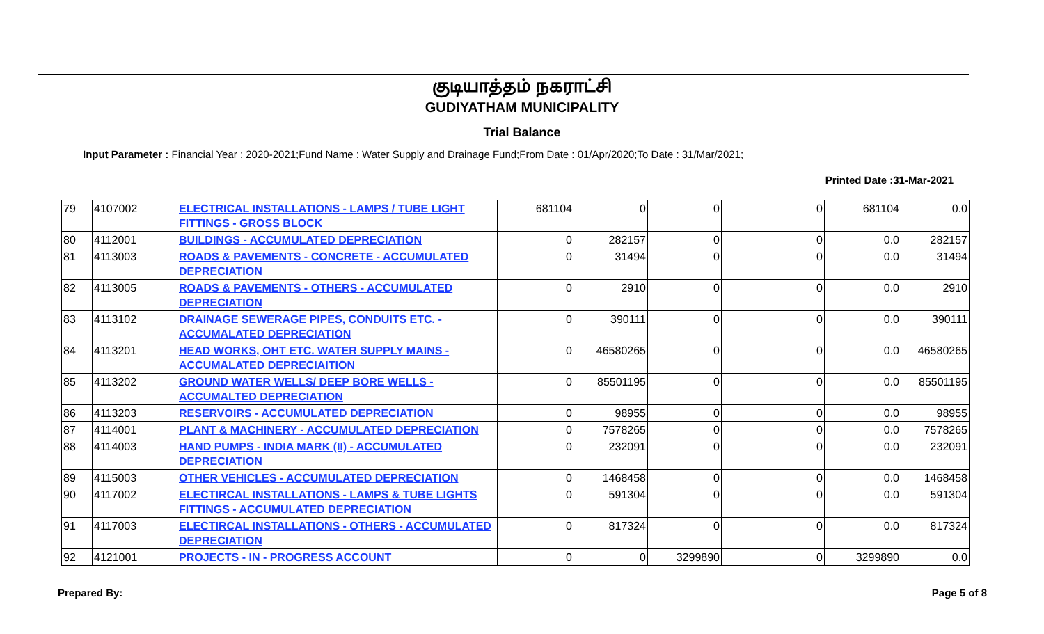குடியாத்தம் நகராட்சி
GUDIYATHAM MUNICIPALITY
Trial Balance
Input Parameter : Financial Year : 2020-2021;Fund Name : Water Supply and Drainage Fund;From Date : 01/Apr/2020;To Date : 31/Mar/2021;
Printed Date :31-Mar-2021
| 79 | 4107002 | ELECTRICAL INSTALLATIONS - LAMPS / TUBE LIGHT FITTINGS - GROSS BLOCK | 681104 | 0 | 0 | 0 | 681104 | 0.0 |
| 80 | 4112001 | BUILDINGS - ACCUMULATED DEPRECIATION | 0 | 282157 | 0 | 0 | 0.0 | 282157 |
| 81 | 4113003 | ROADS & PAVEMENTS - CONCRETE - ACCUMULATED DEPRECIATION | 0 | 31494 | 0 | 0 | 0.0 | 31494 |
| 82 | 4113005 | ROADS & PAVEMENTS - OTHERS - ACCUMULATED DEPRECIATION | 0 | 2910 | 0 | 0 | 0.0 | 2910 |
| 83 | 4113102 | DRAINAGE SEWERAGE PIPES, CONDUITS ETC. - ACCUMALATED DEPRECIATION | 0 | 390111 | 0 | 0 | 0.0 | 390111 |
| 84 | 4113201 | HEAD WORKS, OHT ETC. WATER SUPPLY MAINS - ACCUMALATED DEPRECIAITION | 0 | 46580265 | 0 | 0 | 0.0 | 46580265 |
| 85 | 4113202 | GROUND WATER WELLS/ DEEP BORE WELLS - ACCUMALTED DEPRECIATION | 0 | 85501195 | 0 | 0 | 0.0 | 85501195 |
| 86 | 4113203 | RESERVOIRS - ACCUMULATED DEPRECIATION | 0 | 98955 | 0 | 0 | 0.0 | 98955 |
| 87 | 4114001 | PLANT & MACHINERY - ACCUMULATED DEPRECIATION | 0 | 7578265 | 0 | 0 | 0.0 | 7578265 |
| 88 | 4114003 | HAND PUMPS - INDIA MARK (II) - ACCUMULATED DEPRECIATION | 0 | 232091 | 0 | 0 | 0.0 | 232091 |
| 89 | 4115003 | OTHER VEHICLES - ACCUMULATED DEPRECIATION | 0 | 1468458 | 0 | 0 | 0.0 | 1468458 |
| 90 | 4117002 | ELECTIRCAL INSTALLATIONS - LAMPS & TUBE LIGHTS FITTINGS - ACCUMULATED DEPRECIATION | 0 | 591304 | 0 | 0 | 0.0 | 591304 |
| 91 | 4117003 | ELECTIRCAL INSTALLATIONS - OTHERS - ACCUMULATED DEPRECIATION | 0 | 817324 | 0 | 0 | 0.0 | 817324 |
| 92 | 4121001 | PROJECTS - IN - PROGRESS ACCOUNT | 0 | 0 | 3299890 | 0 | 3299890 | 0.0 |
Prepared By: Page 5 of 8